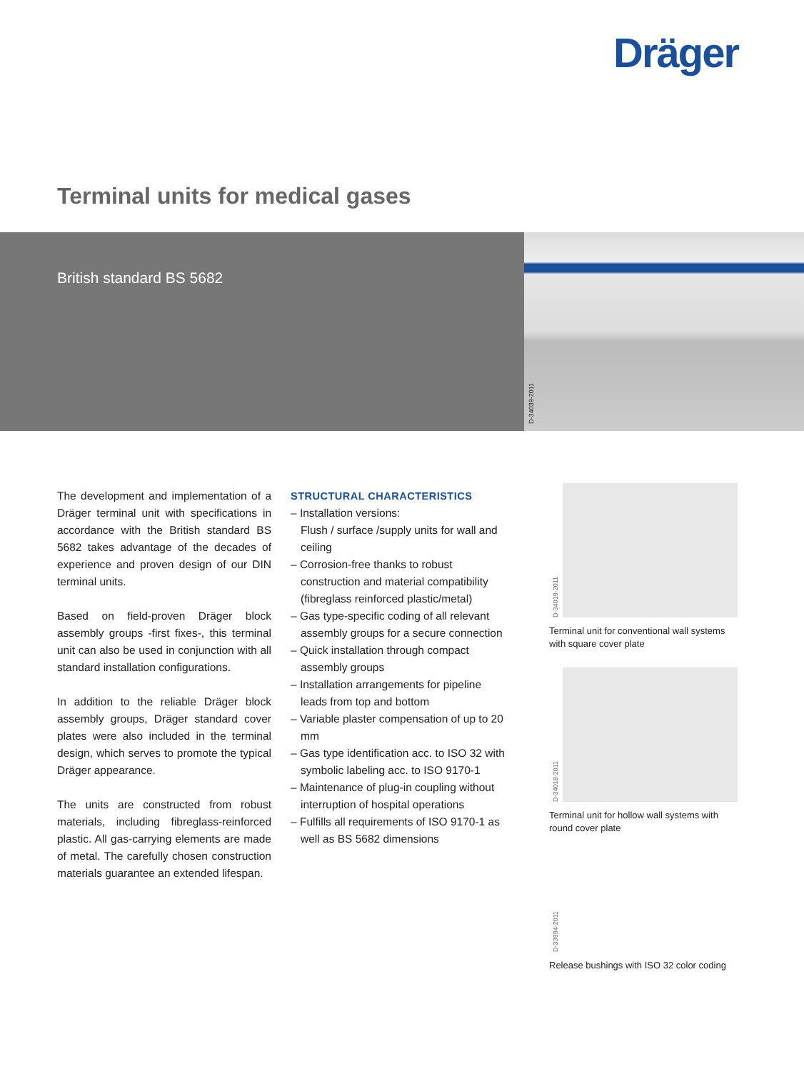Dräger
Terminal units for medical gases
British standard BS 5682 D-34039-2011
The development and implementation of a Dräger terminal unit with specifications in accordance with the British standard BS 5682 takes advantage of the decades of experience and proven design of our DIN terminal units.
Based on field-proven Dräger block assembly groups -first fixes-, this terminal unit can also be used in conjunction with all standard installation configurations.
In addition to the reliable Dräger block assembly groups, Dräger standard cover plates were also included in the terminal design, which serves to promote the typical Dräger appearance.
The units are constructed from robust materials, including fibreglass-reinforced plastic. All gas-carrying elements are made of metal. The carefully chosen construction materials guarantee an extended lifespan.
STRUCTURAL CHARACTERISTICS
– Installation versions:
Flush / surface /supply units for wall and ceiling
– Corrosion-free thanks to robust construction and material compatibility (fibreglass reinforced plastic/metal)
– Gas type-specific coding of all relevant assembly groups for a secure connection
– Quick installation through compact assembly groups
– Installation arrangements for pipeline leads from top and bottom
– Variable plaster compensation of up to 20 mm
– Gas type identification acc. to ISO 32 with symbolic labeling acc. to ISO 9170-1
– Maintenance of plug-in coupling without interruption of hospital operations
– Fulfills all requirements of ISO 9170-1 as well as BS 5682 dimensions
D-34019-2011
Terminal unit for conventional wall systems with square cover plate
D-34018-2011
Terminal unit for hollow wall systems with round cover plate
D-33994-2011
Release bushings with ISO 32 color coding